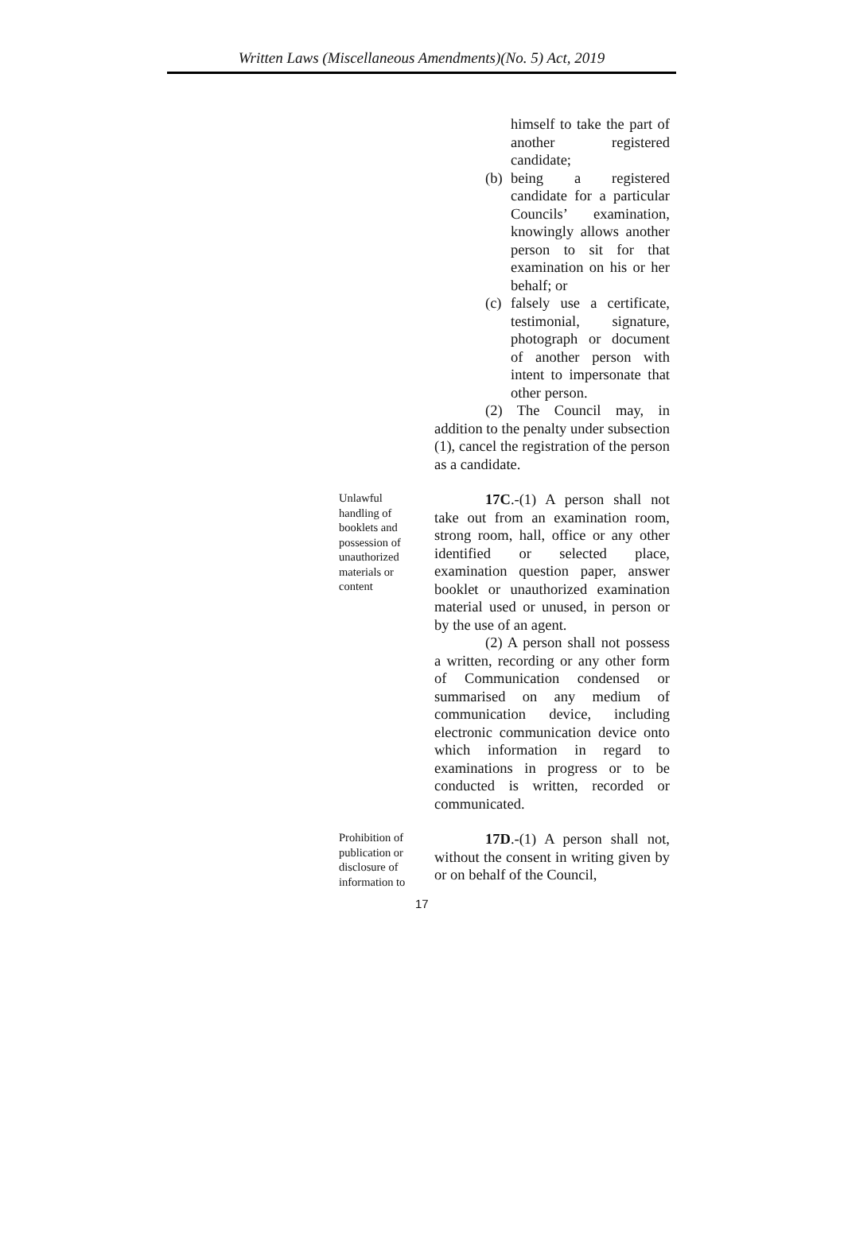Written Laws (Miscellaneous Amendments)(No. 5) Act, 2019
himself to take the part of another registered candidate;
(b)
being a registered candidate for a particular Councils’ examination, knowingly allows another person to sit for that examination on his or her behalf; or
(c)
falsely use a certificate, testimonial, signature, photograph or document of another person with intent to impersonate that other person.
(2) The Council may, in addition to the penalty under subsection (1), cancel the registration of the person as a candidate.
Unlawful handling of booklets and possession of unauthorized materials or content
17C.-(1) A person shall not take out from an examination room, strong room, hall, office or any other identified or selected place, examination question paper, answer booklet or unauthorized examination material used or unused, in person or by the use of an agent.
(2) A person shall not possess a written, recording or any other form of Communication condensed or summarised on any medium of communication device, including electronic communication device onto which information in regard to examinations in progress or to be conducted is written, recorded or communicated.
Prohibition of publication or disclosure of information to
17D.-(1) A person shall not, without the consent in writing given by or on behalf of the Council,
17